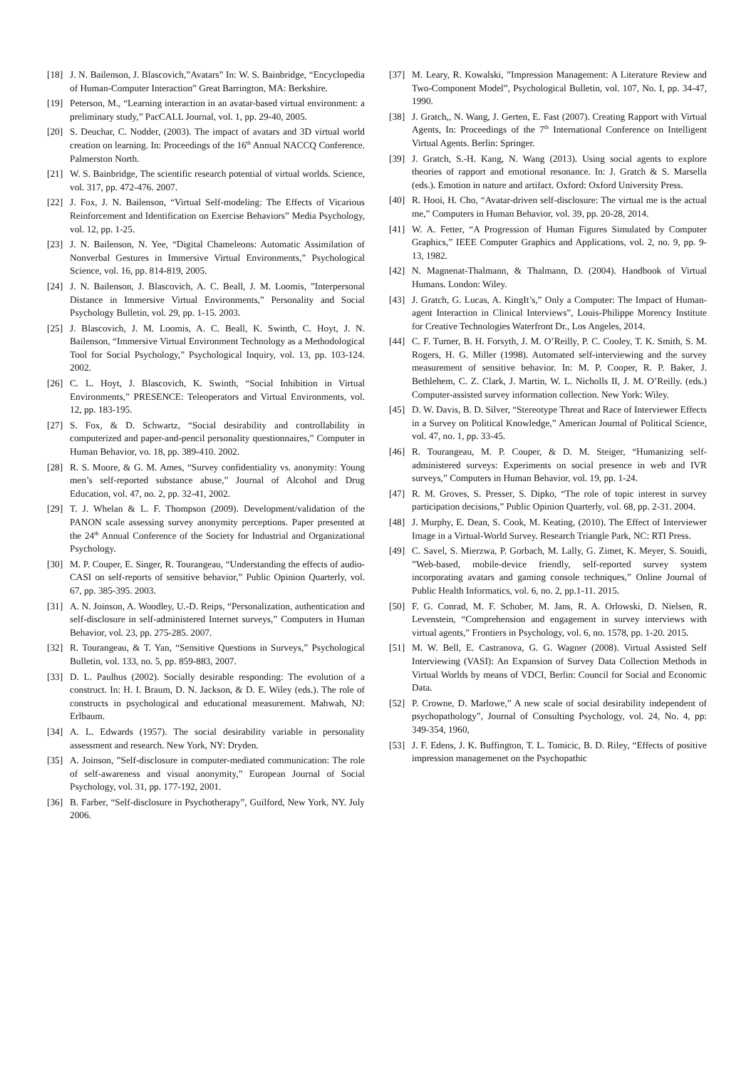[18] J. N. Bailenson, J. Blascovich,”Avatars” In: W. S. Bainbridge, “Encyclopedia of Human-Computer Interaction” Great Barrington, MA: Berkshire.
[19] Peterson, M., “Learning interaction in an avatar-based virtual environment: a preliminary study,” PacCALL Journal, vol. 1, pp. 29-40, 2005.
[20] S. Deuchar, C. Nodder, (2003). The impact of avatars and 3D virtual world creation on learning. In: Proceedings of the 16<sup>th</sup> Annual NACCQ Conference. Palmerston North.
[21] W. S. Bainbridge, The scientific research potential of virtual worlds. Science, vol. 317, pp. 472-476. 2007.
[22] J. Fox, J. N. Bailenson, “Virtual Self-modeling: The Effects of Vicarious Reinforcement and Identification on Exercise Behaviors” Media Psychology, vol. 12, pp. 1-25.
[23] J. N. Bailenson, N. Yee, “Digital Chameleons: Automatic Assimilation of Nonverbal Gestures in Immersive Virtual Environments,” Psychological Science, vol. 16, pp. 814-819, 2005.
[24] J. N. Bailenson, J. Blascovich, A. C. Beall, J. M. Loomis, ”Interpersonal Distance in Immersive Virtual Environments,” Personality and Social Psychology Bulletin, vol. 29, pp. 1-15. 2003.
[25] J. Blascovich, J. M. Loomis, A. C. Beall, K. Swinth, C. Hoyt, J. N. Bailenson, “Immersive Virtual Environment Technology as a Methodological Tool for Social Psychology,” Psychological Inquiry, vol. 13, pp. 103-124. 2002.
[26] C. L. Hoyt, J. Blascovich, K. Swinth, “Social Inhibition in Virtual Environments,” PRESENCE: Teleoperators and Virtual Environments, vol. 12, pp. 183-195.
[27] S. Fox, & D. Schwartz, “Social desirability and controllability in computerized and paper-and-pencil personality questionnaires,” Computer in Human Behavior, vo. 18, pp. 389-410. 2002.
[28] R. S. Moore, & G. M. Ames, “Survey confidentiality vs. anonymity: Young men’s self-reported substance abuse,” Journal of Alcohol and Drug Education, vol. 47, no. 2, pp. 32-41, 2002.
[29] T. J. Whelan & L. F. Thompson (2009). Development/validation of the PANON scale assessing survey anonymity perceptions. Paper presented at the 24<sup>th</sup> Annual Conference of the Society for Industrial and Organizational Psychology.
[30] M. P. Couper, E. Singer, R. Tourangeau, “Understanding the effects of audio-CASI on self-reports of sensitive behavior,” Public Opinion Quarterly, vol. 67, pp. 385-395. 2003.
[31] A. N. Joinson, A. Woodley, U.-D. Reips, “Personalization, authentication and self-disclosure in self-administered Internet surveys,” Computers in Human Behavior, vol. 23, pp. 275-285. 2007.
[32] R. Tourangeau, & T. Yan, “Sensitive Questions in Surveys,” Psychological Bulletin, vol. 133, no. 5, pp. 859-883, 2007.
[33] D. L. Paulhus (2002). Socially desirable responding: The evolution of a construct. In: H. I. Braum, D. N. Jackson, & D. E. Wiley (eds.). The role of constructs in psychological and educational measurement. Mahwah, NJ: Erlbaum.
[34] A. L. Edwards (1957). The social desirability variable in personality assessment and research. New York, NY: Dryden.
[35] A. Joinson, ”Self-disclosure in computer-mediated communication: The role of self-awareness and visual anonymity,” European Journal of Social Psychology, vol. 31, pp. 177-192, 2001.
[36] B. Farber, “Self-disclosure in Psychotherapy”, Guilford, New York, NY. July 2006.
[37] M. Leary, R. Kowalski, ”Impression Management: A Literature Review and Two-Component Model”, Psychological Bulletin, vol. 107, No. I, pp. 34-47, 1990.
[38] J. Gratch,, N. Wang, J. Gerten, E. Fast (2007). Creating Rapport with Virtual Agents, In: Proceedings of the 7<sup>th</sup> International Conference on Intelligent Virtual Agents. Berlin: Springer.
[39] J. Gratch, S.-H. Kang, N. Wang (2013). Using social agents to explore theories of rapport and emotional resonance. In: J. Gratch & S. Marsella (eds.). Emotion in nature and artifact. Oxford: Oxford University Press.
[40] R. Hooi, H. Cho, “Avatar-driven self-disclosure: The virtual me is the actual me,” Computers in Human Behavior, vol. 39, pp. 20-28, 2014.
[41] W. A. Fetter, “A Progression of Human Figures Simulated by Computer Graphics,” IEEE Computer Graphics and Applications, vol. 2, no. 9, pp. 9-13, 1982.
[42] N. Magnenat-Thalmann, & Thalmann, D. (2004). Handbook of Virtual Humans. London: Wiley.
[43] J. Gratch, G. Lucas, A. KingIt’s,” Only a Computer: The Impact of Human-agent Interaction in Clinical Interviews”, Louis-Philippe Morency Institute for Creative Technologies Waterfront Dr., Los Angeles, 2014.
[44] C. F. Turner, B. H. Forsyth, J. M. O’Reilly, P. C. Cooley, T. K. Smith, S. M. Rogers, H. G. Miller (1998). Automated self-interviewing and the survey measurement of sensitive behavior. In: M. P. Cooper, R. P. Baker, J. Bethlehem, C. Z. Clark, J. Martin, W. L. Nicholls II, J. M. O’Reilly. (eds.) Computer-assisted survey information collection. New York: Wiley.
[45] D. W. Davis, B. D. Silver, “Stereotype Threat and Race of Interviewer Effects in a Survey on Political Knowledge,” American Journal of Political Science, vol. 47, no. 1, pp. 33-45.
[46] R. Tourangeau, M. P. Couper, & D. M. Steiger, “Humanizing self-administered surveys: Experiments on social presence in web and IVR surveys,” Computers in Human Behavior, vol. 19, pp. 1-24.
[47] R. M. Groves, S. Presser, S. Dipko, “The role of topic interest in survey participation decisions,” Public Opinion Quarterly, vol. 68, pp. 2-31. 2004.
[48] J. Murphy, E. Dean, S. Cook, M. Keating, (2010). The Effect of Interviewer Image in a Virtual-World Survey. Research Triangle Park, NC: RTI Press.
[49] C. Savel, S. Mierzwa, P. Gorbach, M. Lally, G. Zimet, K. Meyer, S. Souidi, ”Web-based, mobile-device friendly, self-reported survey system incorporating avatars and gaming console techniques,” Online Journal of Public Health Informatics, vol. 6, no. 2, pp.1-11. 2015.
[50] F. G. Conrad, M. F. Schober, M. Jans, R. A. Orlowski, D. Nielsen, R. Levenstein, “Comprehension and engagement in survey interviews with virtual agents,” Frontiers in Psychology, vol. 6, no. 1578, pp. 1-20. 2015.
[51] M. W. Bell, E. Castranova, G. G. Wagner (2008). Virtual Assisted Self Interviewing (VASI): An Expansion of Survey Data Collection Methods in Virtual Worlds by means of VDCI, Berlin: Council for Social and Economic Data.
[52] P. Crowne, D. Marlowe,” A new scale of social desirability independent of psychopathology”, Journal of Consulting Psychology, vol. 24, No. 4, pp: 349-354, 1960,
[53] J. F. Edens, J. K. Buffington, T. L. Tomicic, B. D. Riley, “Effects of positive impression managemenet on the Psychopathic